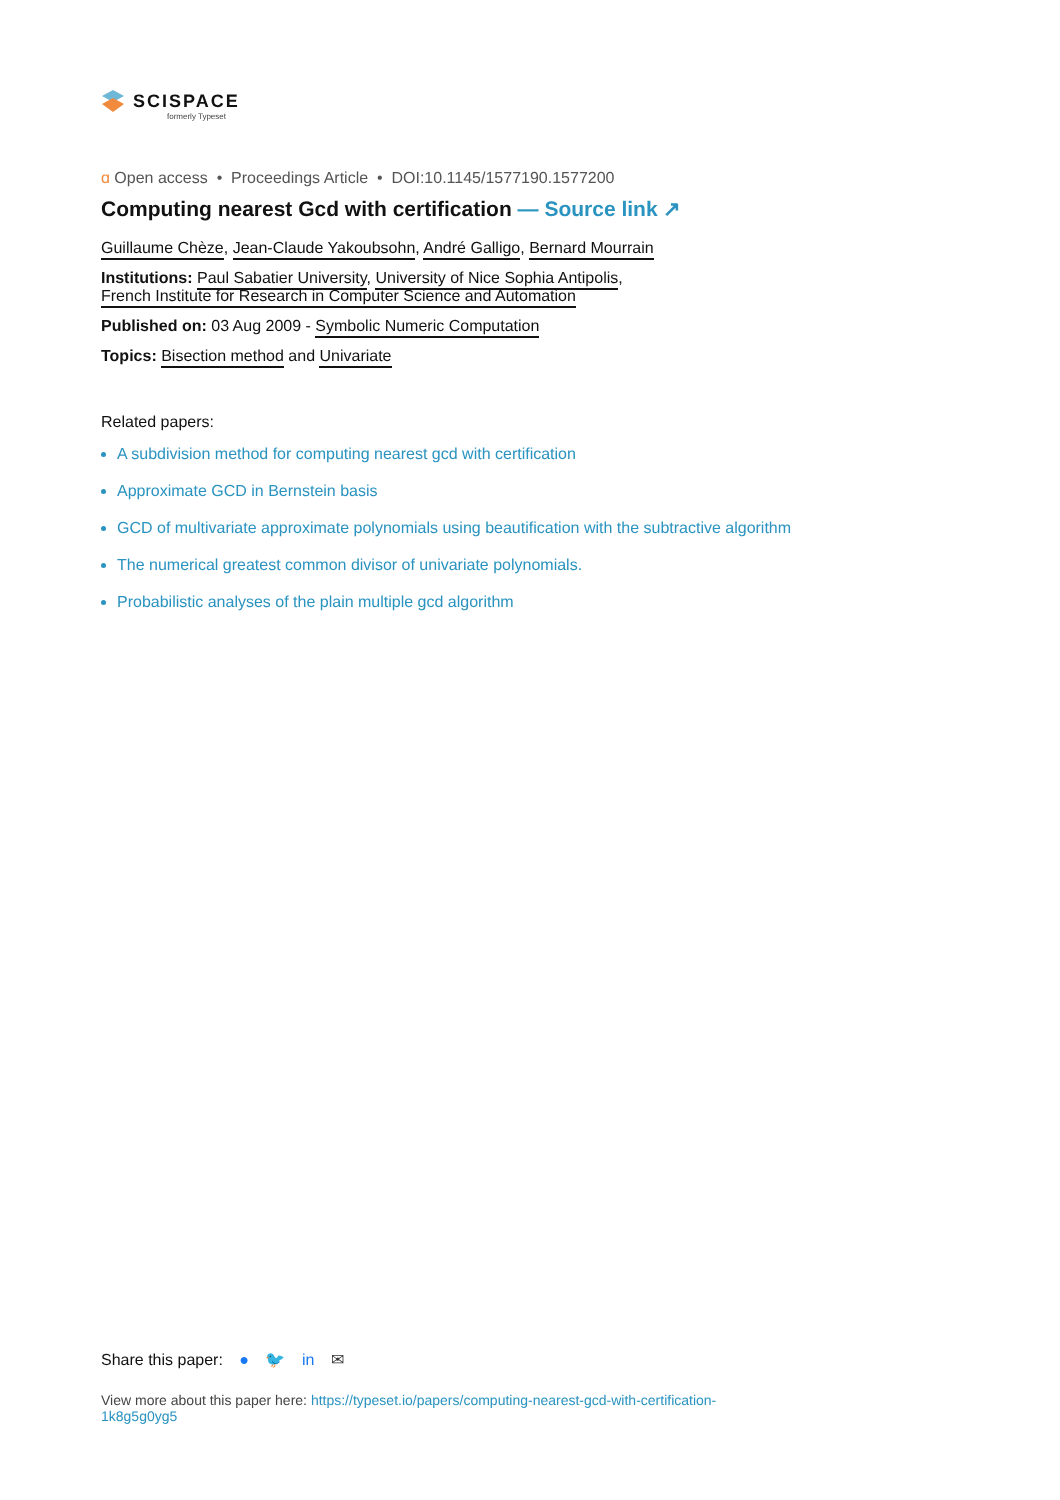SCISPACE
formerly Typeset
ɑ Open access • Proceedings Article • DOI:10.1145/1577190.1577200
Computing nearest Gcd with certification — Source link ↗
Guillaume Chèze, Jean-Claude Yakoubsohn, André Galligo, Bernard Mourrain
Institutions: Paul Sabatier University, University of Nice Sophia Antipolis,
French Institute for Research in Computer Science and Automation
Published on: 03 Aug 2009 - Symbolic Numeric Computation
Topics: Bisection method and Univariate
Related papers:
A subdivision method for computing nearest gcd with certification
Approximate GCD in Bernstein basis
GCD of multivariate approximate polynomials using beautification with the subtractive algorithm
The numerical greatest common divisor of univariate polynomials.
Probabilistic analyses of the plain multiple gcd algorithm
Share this paper: ● 🐦 in ✉
View more about this paper here: https://typeset.io/papers/computing-nearest-gcd-with-certification-1k8g5g0yg5